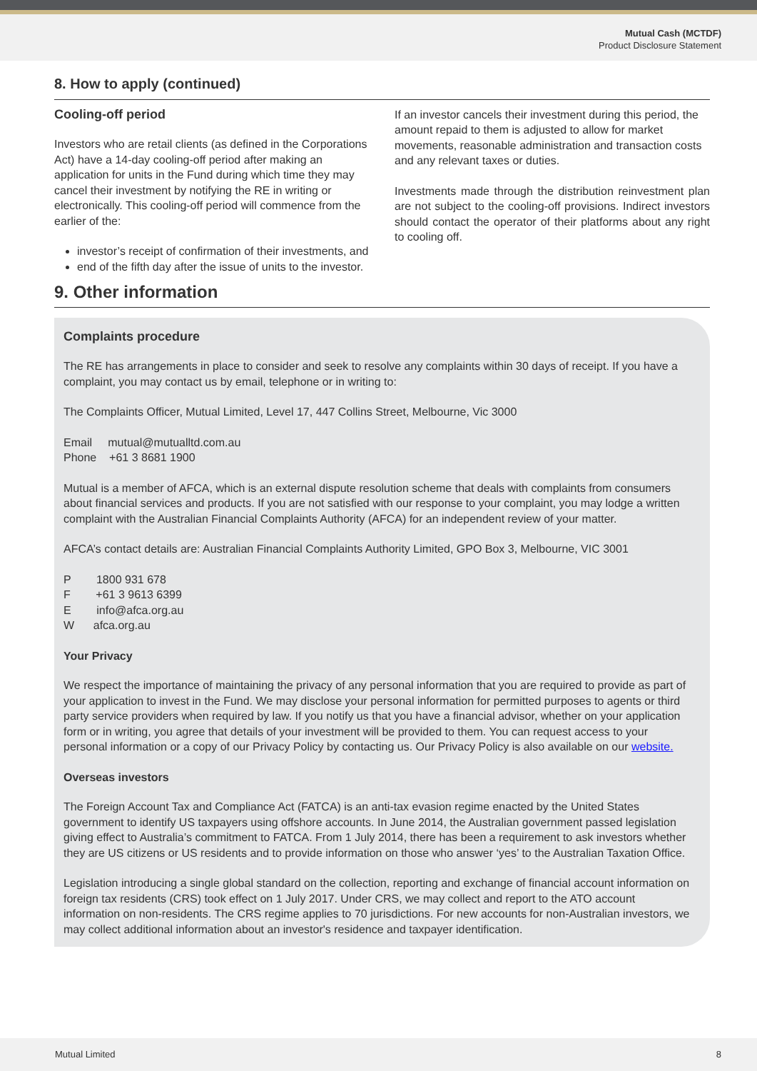Mutual Cash (MCTDF)
Product Disclosure Statement
8. How to apply (continued)
Cooling-off period
Investors who are retail clients (as defined in the Corporations Act) have a 14-day cooling-off period after making an application for units in the Fund during which time they may cancel their investment by notifying the RE in writing or electronically. This cooling-off period will commence from the earlier of the:
investor’s receipt of confirmation of their investments, and
end of the fifth day after the issue of units to the investor.
If an investor cancels their investment during this period, the amount repaid to them is adjusted to allow for market movements, reasonable administration and transaction costs and any relevant taxes or duties.
Investments made through the distribution reinvestment plan are not subject to the cooling-off provisions. Indirect investors should contact the operator of their platforms about any right to cooling off.
9. Other information
Complaints procedure
The RE has arrangements in place to consider and seek to resolve any complaints within 30 days of receipt. If you have a complaint, you may contact us by email, telephone or in writing to:
The Complaints Officer, Mutual Limited, Level 17, 447 Collins Street, Melbourne, Vic 3000
Email mutual@mutualltd.com.au
Phone +61 3 8681 1900
Mutual is a member of AFCA, which is an external dispute resolution scheme that deals with complaints from consumers about financial services and products. If you are not satisfied with our response to your complaint, you may lodge a written complaint with the Australian Financial Complaints Authority (AFCA) for an independent review of your matter.
AFCA’s contact details are: Australian Financial Complaints Authority Limited, GPO Box 3, Melbourne, VIC 3001
P 1800 931 678
F +61 3 9613 6399
E info@afca.org.au
W afca.org.au
Your Privacy
We respect the importance of maintaining the privacy of any personal information that you are required to provide as part of your application to invest in the Fund. We may disclose your personal information for permitted purposes to agents or third party service providers when required by law. If you notify us that you have a financial advisor, whether on your application form or in writing, you agree that details of your investment will be provided to them. You can request access to your personal information or a copy of our Privacy Policy by contacting us. Our Privacy Policy is also available on our website.
Overseas investors
The Foreign Account Tax and Compliance Act (FATCA) is an anti-tax evasion regime enacted by the United States government to identify US taxpayers using offshore accounts. In June 2014, the Australian government passed legislation giving effect to Australia’s commitment to FATCA. From 1 July 2014, there has been a requirement to ask investors whether they are US citizens or US residents and to provide information on those who answer ‘yes’ to the Australian Taxation Office.
Legislation introducing a single global standard on the collection, reporting and exchange of financial account information on foreign tax residents (CRS) took effect on 1 July 2017. Under CRS, we may collect and report to the ATO account information on non-residents. The CRS regime applies to 70 jurisdictions. For new accounts for non-Australian investors, we may collect additional information about an investor's residence and taxpayer identification.
Mutual Limited 8